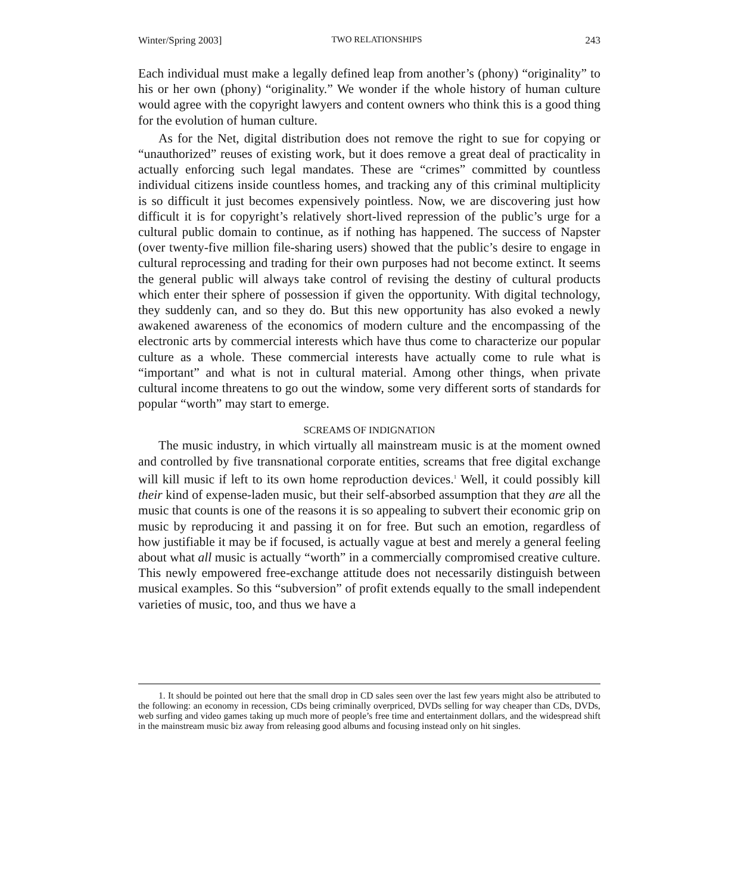Winter/Spring 2003] TWO RELATIONSHIPS 243
Each individual must make a legally defined leap from another’s (phony) “originality” to his or her own (phony) “originality.” We wonder if the whole history of human culture would agree with the copyright lawyers and content owners who think this is a good thing for the evolution of human culture.
As for the Net, digital distribution does not remove the right to sue for copying or “unauthorized” reuses of existing work, but it does remove a great deal of practicality in actually enforcing such legal mandates. These are “crimes” committed by countless individual citizens inside countless homes, and tracking any of this criminal multiplicity is so difficult it just becomes expensively pointless. Now, we are discovering just how difficult it is for copyright’s relatively short-lived repression of the public’s urge for a cultural public domain to continue, as if nothing has happened. The success of Napster (over twenty-five million file-sharing users) showed that the public’s desire to engage in cultural reprocessing and trading for their own purposes had not become extinct. It seems the general public will always take control of revising the destiny of cultural products which enter their sphere of possession if given the opportunity. With digital technology, they suddenly can, and so they do. But this new opportunity has also evoked a newly awakened awareness of the economics of modern culture and the encompassing of the electronic arts by commercial interests which have thus come to characterize our popular culture as a whole. These commercial interests have actually come to rule what is “important” and what is not in cultural material. Among other things, when private cultural income threatens to go out the window, some very different sorts of standards for popular “worth” may start to emerge.
SCREAMS OF INDIGNATION
The music industry, in which virtually all mainstream music is at the moment owned and controlled by five transnational corporate entities, screams that free digital exchange will kill music if left to its own home reproduction devices.<sup>1</sup> Well, it could possibly kill their kind of expense-laden music, but their self-absorbed assumption that they are all the music that counts is one of the reasons it is so appealing to subvert their economic grip on music by reproducing it and passing it on for free. But such an emotion, regardless of how justifiable it may be if focused, is actually vague at best and merely a general feeling about what all music is actually “worth” in a commercially compromised creative culture. This newly empowered free-exchange attitude does not necessarily distinguish between musical examples. So this “subversion” of profit extends equally to the small independent varieties of music, too, and thus we have a
1. It should be pointed out here that the small drop in CD sales seen over the last few years might also be attributed to the following: an economy in recession, CDs being criminally overpriced, DVDs selling for way cheaper than CDs, DVDs, web surfing and video games taking up much more of people’s free time and entertainment dollars, and the widespread shift in the mainstream music biz away from releasing good albums and focusing instead only on hit singles.